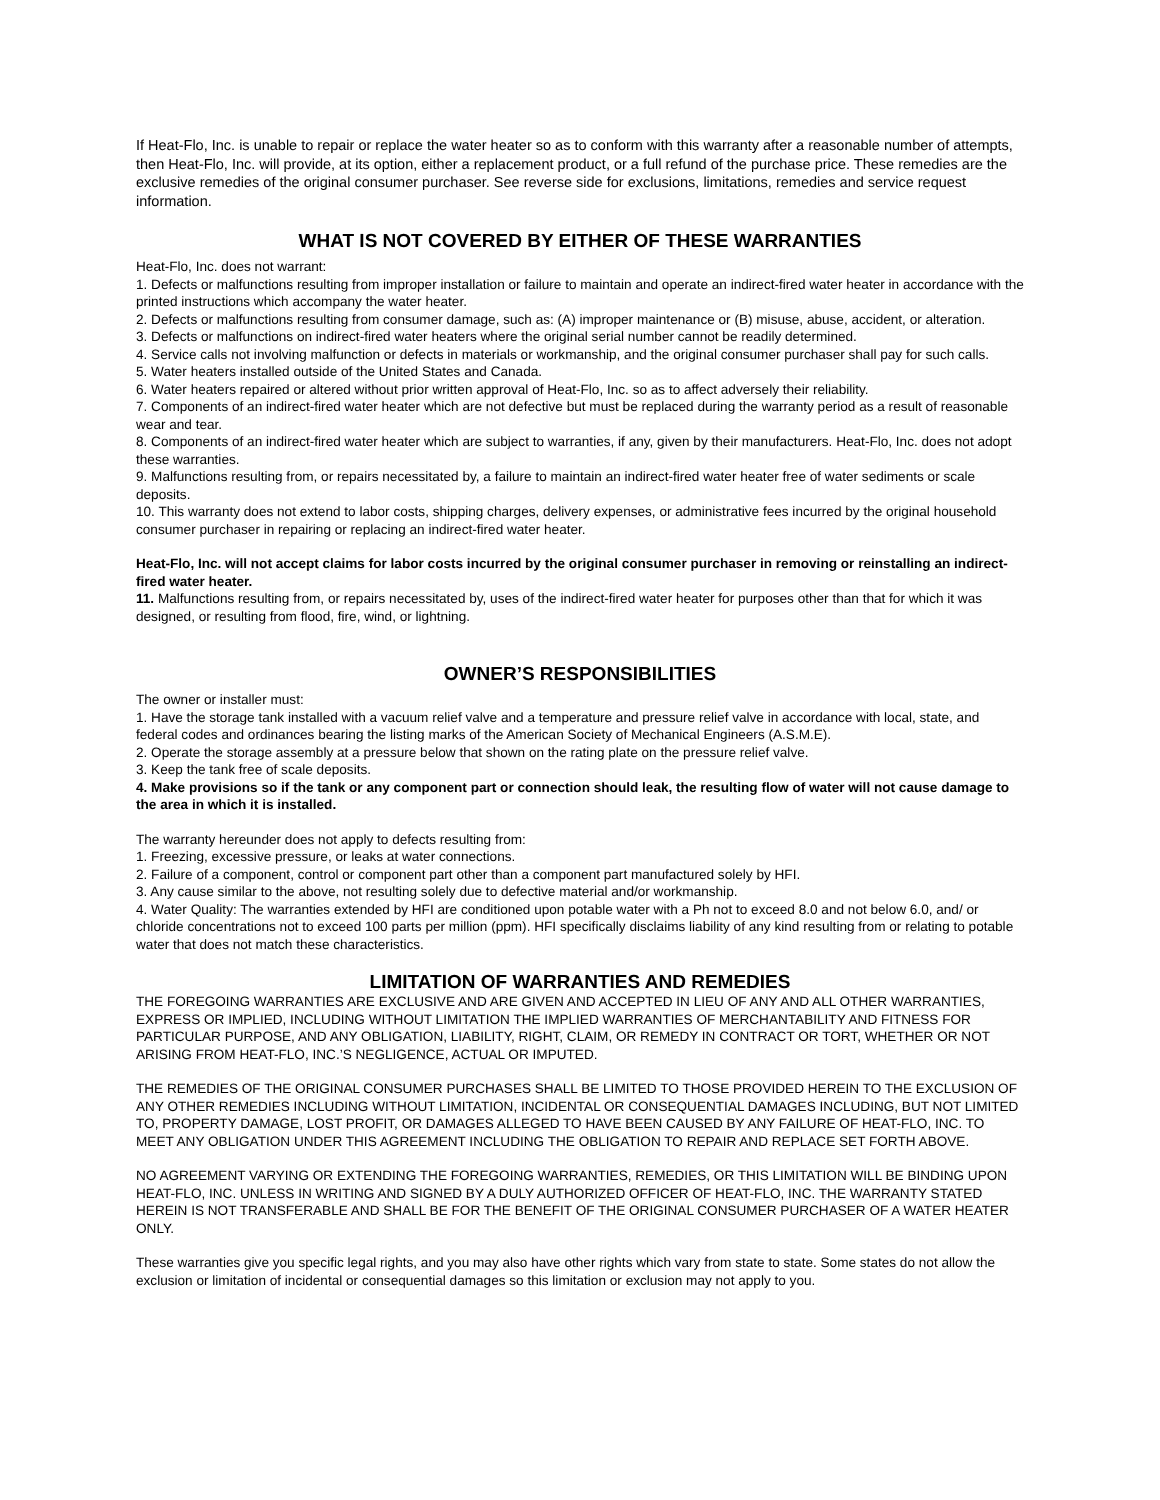If Heat-Flo, Inc. is unable to repair or replace the water heater so as to conform with this warranty after a reasonable number of attempts, then Heat-Flo, Inc. will provide, at its option, either a replacement product, or a full refund of the purchase price. These remedies are the exclusive remedies of the original consumer purchaser. See reverse side for exclusions, limitations, remedies and service request information.
WHAT IS NOT COVERED BY EITHER OF THESE WARRANTIES
Heat-Flo, Inc. does not warrant:
1. Defects or malfunctions resulting from improper installation or failure to maintain and operate an indirect-fired water heater in accordance with the printed instructions which accompany the water heater.
2. Defects or malfunctions resulting from consumer damage, such as: (A) improper maintenance or (B) misuse, abuse, accident, or alteration.
3. Defects or malfunctions on indirect-fired water heaters where the original serial number cannot be readily determined.
4. Service calls not involving malfunction or defects in materials or workmanship, and the original consumer purchaser shall pay for such calls.
5. Water heaters installed outside of the United States and Canada.
6. Water heaters repaired or altered without prior written approval of Heat-Flo, Inc. so as to affect adversely their reliability.
7. Components of an indirect-fired water heater which are not defective but must be replaced during the warranty period as a result of reasonable wear and tear.
8. Components of an indirect-fired water heater which are subject to warranties, if any, given by their manufacturers. Heat-Flo, Inc. does not adopt these warranties.
9. Malfunctions resulting from, or repairs necessitated by, a failure to maintain an indirect-fired water heater free of water sediments or scale deposits.
10. This warranty does not extend to labor costs, shipping charges, delivery expenses, or administrative fees incurred by the original household consumer purchaser in repairing or replacing an indirect-fired water heater.
Heat-Flo, Inc. will not accept claims for labor costs incurred by the original consumer purchaser in removing or reinstalling an indirect-fired water heater.
11. Malfunctions resulting from, or repairs necessitated by, uses of the indirect-fired water heater for purposes other than that for which it was designed, or resulting from flood, fire, wind, or lightning.
OWNER’S RESPONSIBILITIES
The owner or installer must:
1. Have the storage tank installed with a vacuum relief valve and a temperature and pressure relief valve in accordance with local, state, and federal codes and ordinances bearing the listing marks of the American Society of Mechanical Engineers (A.S.M.E).
2. Operate the storage assembly at a pressure below that shown on the rating plate on the pressure relief valve.
3. Keep the tank free of scale deposits.
4. Make provisions so if the tank or any component part or connection should leak, the resulting flow of water will not cause damage to the area in which it is installed.
The warranty hereunder does not apply to defects resulting from:
1. Freezing, excessive pressure, or leaks at water connections.
2. Failure of a component, control or component part other than a component part manufactured solely by HFI.
3. Any cause similar to the above, not resulting solely due to defective material and/or workmanship.
4. Water Quality: The warranties extended by HFI are conditioned upon potable water with a Ph not to exceed 8.0 and not below 6.0, and/ or chloride concentrations not to exceed 100 parts per million (ppm). HFI specifically disclaims liability of any kind resulting from or relating to potable water that does not match these characteristics.
LIMITATION OF WARRANTIES AND REMEDIES
THE FOREGOING WARRANTIES ARE EXCLUSIVE AND ARE GIVEN AND ACCEPTED IN LIEU OF ANY AND ALL OTHER WARRANTIES, EXPRESS OR IMPLIED, INCLUDING WITHOUT LIMITATION THE IMPLIED WARRANTIES OF MERCHANTABILITY AND FITNESS FOR PARTICULAR PURPOSE, AND ANY OBLIGATION, LIABILITY, RIGHT, CLAIM, OR REMEDY IN CONTRACT OR TORT, WHETHER OR NOT ARISING FROM HEAT-FLO, INC.’S NEGLIGENCE, ACTUAL OR IMPUTED.
THE REMEDIES OF THE ORIGINAL CONSUMER PURCHASES SHALL BE LIMITED TO THOSE PROVIDED HEREIN TO THE EXCLUSION OF ANY OTHER REMEDIES INCLUDING WITHOUT LIMITATION, INCIDENTAL OR CONSEQUENTIAL DAMAGES INCLUDING, BUT NOT LIMITED TO, PROPERTY DAMAGE, LOST PROFIT, OR DAMAGES ALLEGED TO HAVE BEEN CAUSED BY ANY FAILURE OF HEAT-FLO, INC. TO MEET ANY OBLIGATION UNDER THIS AGREEMENT INCLUDING THE OBLIGATION TO REPAIR AND REPLACE SET FORTH ABOVE.
NO AGREEMENT VARYING OR EXTENDING THE FOREGOING WARRANTIES, REMEDIES, OR THIS LIMITATION WILL BE BINDING UPON HEAT-FLO, INC. UNLESS IN WRITING AND SIGNED BY A DULY AUTHORIZED OFFICER OF HEAT-FLO, INC. THE WARRANTY STATED HEREIN IS NOT TRANSFERABLE AND SHALL BE FOR THE BENEFIT OF THE ORIGINAL CONSUMER PURCHASER OF A WATER HEATER ONLY.
These warranties give you specific legal rights, and you may also have other rights which vary from state to state. Some states do not allow the exclusion or limitation of incidental or consequential damages so this limitation or exclusion may not apply to you.